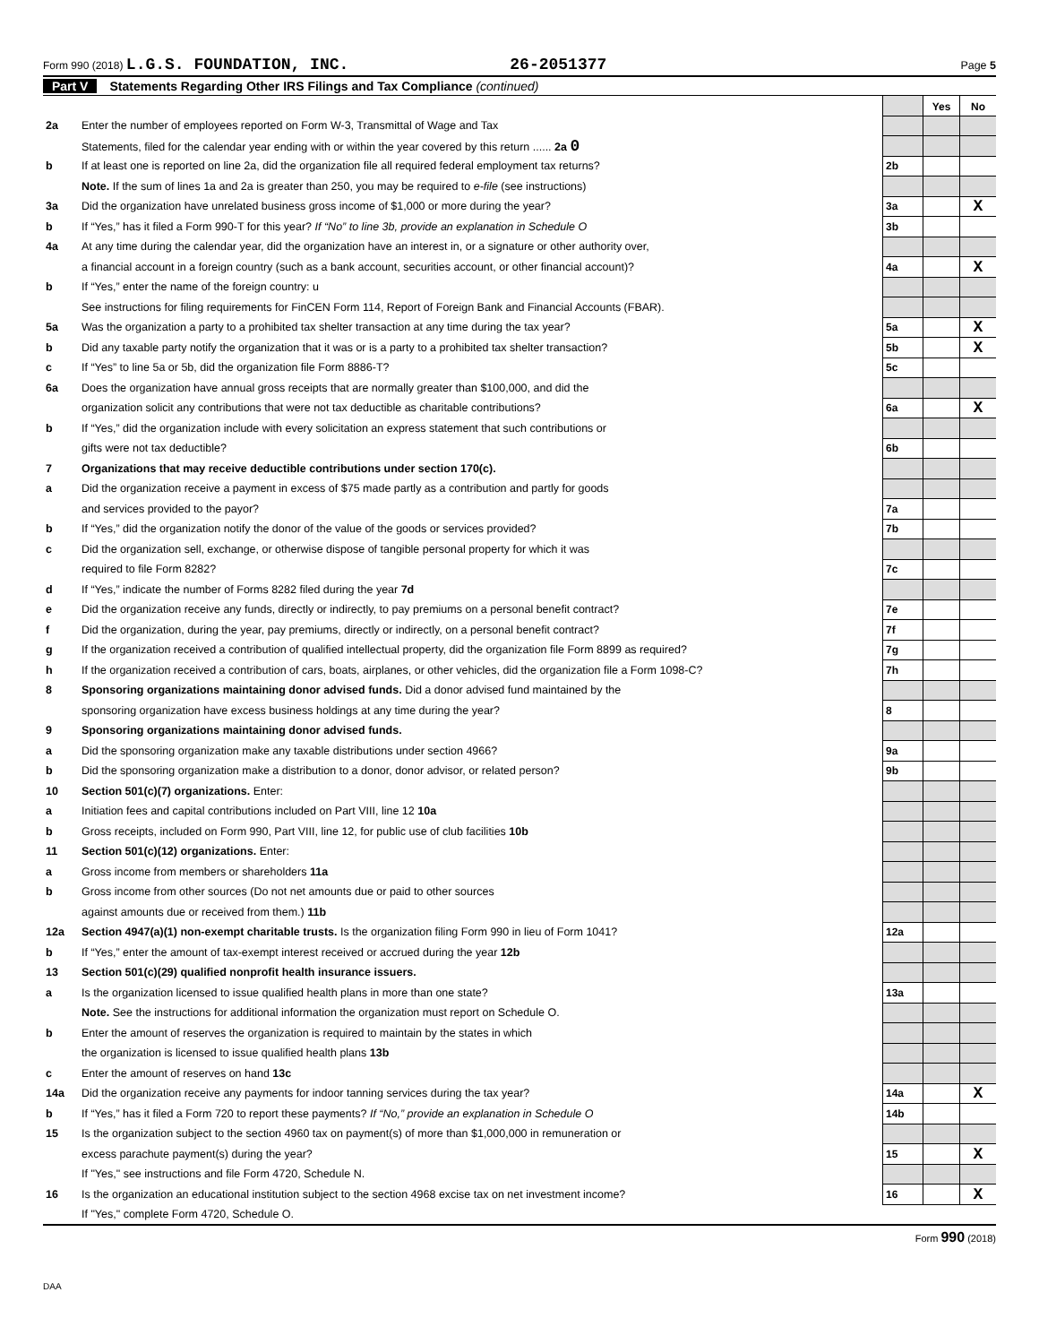Form 990 (2018) L.G.S. FOUNDATION, INC. 26-2051377 Page 5
Part V Statements Regarding Other IRS Filings and Tax Compliance (continued)
| | | | Yes | No |
| 2a | Enter the number of employees reported on Form W-3, Transmittal of Wage and Tax | | | |
| | Statements, filed for the calendar year ending with or within the year covered by this return ...... 2a 0 | | | |
| b | If at least one is reported on line 2a, did the organization file all required federal employment tax returns? | 2b | | |
| | Note. If the sum of lines 1a and 2a is greater than 250, you may be required to e-file (see instructions) | | | |
| 3a | Did the organization have unrelated business gross income of $1,000 or more during the year? | 3a | | X |
| b | If “Yes,” has it filed a Form 990-T for this year? If “No” to line 3b, provide an explanation in Schedule O | 3b | | |
| 4a | At any time during the calendar year, did the organization have an interest in, or a signature or other authority over, | | | |
| | a financial account in a foreign country (such as a bank account, securities account, or other financial account)? | 4a | | X |
| b | If “Yes,” enter the name of the foreign country: u | | | |
| | See instructions for filing requirements for FinCEN Form 114, Report of Foreign Bank and Financial Accounts (FBAR). | | | |
| 5a | Was the organization a party to a prohibited tax shelter transaction at any time during the tax year? | 5a | | X |
| b | Did any taxable party notify the organization that it was or is a party to a prohibited tax shelter transaction? | 5b | | X |
| c | If “Yes” to line 5a or 5b, did the organization file Form 8886-T? | 5c | | |
| 6a | Does the organization have annual gross receipts that are normally greater than $100,000, and did the | | | |
| | organization solicit any contributions that were not tax deductible as charitable contributions? | 6a | | X |
| b | If “Yes,” did the organization include with every solicitation an express statement that such contributions or | | | |
| | gifts were not tax deductible? | 6b | | |
| 7 | Organizations that may receive deductible contributions under section 170(c). | | | |
| a | Did the organization receive a payment in excess of $75 made partly as a contribution and partly for goods | | | |
| | and services provided to the payor? | 7a | | |
| b | If “Yes,” did the organization notify the donor of the value of the goods or services provided? | 7b | | |
| c | Did the organization sell, exchange, or otherwise dispose of tangible personal property for which it was | | | |
| | required to file Form 8282? | 7c | | |
| d | If “Yes,” indicate the number of Forms 8282 filed during the year 7d | | | |
| e | Did the organization receive any funds, directly or indirectly, to pay premiums on a personal benefit contract? | 7e | | |
| f | Did the organization, during the year, pay premiums, directly or indirectly, on a personal benefit contract? | 7f | | |
| g | If the organization received a contribution of qualified intellectual property, did the organization file Form 8899 as required? | 7g | | |
| h | If the organization received a contribution of cars, boats, airplanes, or other vehicles, did the organization file a Form 1098-C? | 7h | | |
| 8 | Sponsoring organizations maintaining donor advised funds. Did a donor advised fund maintained by the | | | |
| | sponsoring organization have excess business holdings at any time during the year? | 8 | | |
| 9 | Sponsoring organizations maintaining donor advised funds. | | | |
| a | Did the sponsoring organization make any taxable distributions under section 4966? | 9a | | |
| b | Did the sponsoring organization make a distribution to a donor, donor advisor, or related person? | 9b | | |
| 10 | Section 501(c)(7) organizations. Enter: | | | |
| a | Initiation fees and capital contributions included on Part VIII, line 12 10a | | | |
| b | Gross receipts, included on Form 990, Part VIII, line 12, for public use of club facilities 10b | | | |
| 11 | Section 501(c)(12) organizations. Enter: | | | |
| a | Gross income from members or shareholders 11a | | | |
| b | Gross income from other sources (Do not net amounts due or paid to other sources | | | |
| | against amounts due or received from them.) 11b | | | |
| 12a | Section 4947(a)(1) non-exempt charitable trusts. Is the organization filing Form 990 in lieu of Form 1041? | 12a | | |
| b | If “Yes,” enter the amount of tax-exempt interest received or accrued during the year 12b | | | |
| 13 | Section 501(c)(29) qualified nonprofit health insurance issuers. | | | |
| a | Is the organization licensed to issue qualified health plans in more than one state? | 13a | | |
| | Note. See the instructions for additional information the organization must report on Schedule O. | | | |
| b | Enter the amount of reserves the organization is required to maintain by the states in which | | | |
| | the organization is licensed to issue qualified health plans 13b | | | |
| c | Enter the amount of reserves on hand 13c | | | |
| 14a | Did the organization receive any payments for indoor tanning services during the tax year? | 14a | | X |
| b | If “Yes,” has it filed a Form 720 to report these payments? If “No,” provide an explanation in Schedule O | 14b | | |
| 15 | Is the organization subject to the section 4960 tax on payment(s) of more than $1,000,000 in remuneration or | | | |
| | excess parachute payment(s) during the year? | 15 | | X |
| | If "Yes," see instructions and file Form 4720, Schedule N. | | | |
| 16 | Is the organization an educational institution subject to the section 4968 excise tax on net investment income? | 16 | | X |
| | If "Yes," complete Form 4720, Schedule O. | | | |
Form 990 (2018)
DAA